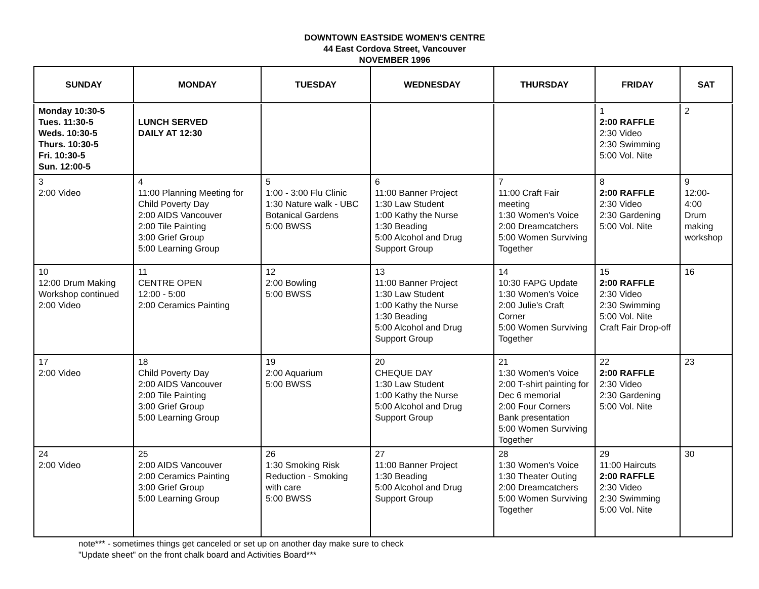DOWNTOWN EASTSIDE WOMEN'S CENTRE
44 East Cordova Street, Vancouver
NOVEMBER 1996
| SUNDAY | MONDAY | TUESDAY | WEDNESDAY | THURSDAY | FRIDAY | SAT |
| --- | --- | --- | --- | --- | --- | --- |
| Monday 10:30-5 Tues. 11:30-5 Weds. 10:30-5 Thurs. 10:30-5 Fri. 10:30-5 Sun. 12:00-5 | LUNCH SERVED DAILY AT 12:30 | | | | 1 2:00 RAFFLE 2:30 Video 2:30 Swimming 5:00 Vol. Nite | 2 |
| 3 2:00 Video | 4 11:00 Planning Meeting for Child Poverty Day 2:00 AIDS Vancouver 2:00 Tile Painting 3:00 Grief Group 5:00 Learning Group | 5 1:00 - 3:00 Flu Clinic 1:30 Nature walk - UBC Botanical Gardens 5:00 BWSS | 6 11:00 Banner Project 1:30 Law Student 1:00 Kathy the Nurse 1:30 Beading 5:00 Alcohol and Drug Support Group | 7 11:00 Craft Fair meeting 1:30 Women's Voice 2:00 Dreamcatchers 5:00 Women Surviving Together | 8 2:00 RAFFLE 2:30 Video 2:30 Gardening 5:00 Vol. Nite | 9 12:00- 4:00 Drum making workshop |
| 10 12:00 Drum Making Workshop continued 2:00 Video | 11 CENTRE OPEN 12:00 - 5:00 2:00 Ceramics Painting | 12 2:00 Bowling 5:00 BWSS | 13 11:00 Banner Project 1:30 Law Student 1:00 Kathy the Nurse 1:30 Beading 5:00 Alcohol and Drug Support Group | 14 10:30 FAPG Update 1:30 Women's Voice 2:00 Julie's Craft Corner 5:00 Women Surviving Together | 15 2:00 RAFFLE 2:30 Video 2:30 Swimming 5:00 Vol. Nite Craft Fair Drop-off | 16 |
| 17 2:00 Video | 18 Child Poverty Day 2:00 AIDS Vancouver 2:00 Tile Painting 3:00 Grief Group 5:00 Learning Group | 19 2:00 Aquarium 5:00 BWSS | 20 CHEQUE DAY 1:30 Law Student 1:00 Kathy the Nurse 5:00 Alcohol and Drug Support Group | 21 1:30 Women's Voice 2:00 T-shirt painting for Dec 6 memorial 2:00 Four Corners Bank presentation 5:00 Women Surviving Together | 22 2:00 RAFFLE 2:30 Video 2:30 Gardening 5:00 Vol. Nite | 23 |
| 24 2:00 Video | 25 2:00 AIDS Vancouver 2:00 Ceramics Painting 3:00 Grief Group 5:00 Learning Group | 26 1:30 Smoking Risk Reduction - Smoking with care 5:00 BWSS | 27 11:00 Banner Project 1:30 Beading 5:00 Alcohol and Drug Support Group | 28 1:30 Women's Voice 1:30 Theater Outing 2:00 Dreamcatchers 5:00 Women Surviving Together | 29 11:00 Haircuts 2:00 RAFFLE 2:30 Video 2:30 Swimming 5:00 Vol. Nite | 30 |
note*** - sometimes things get canceled or set up on another day make sure to check
"Update sheet" on the front chalk board and Activities Board***